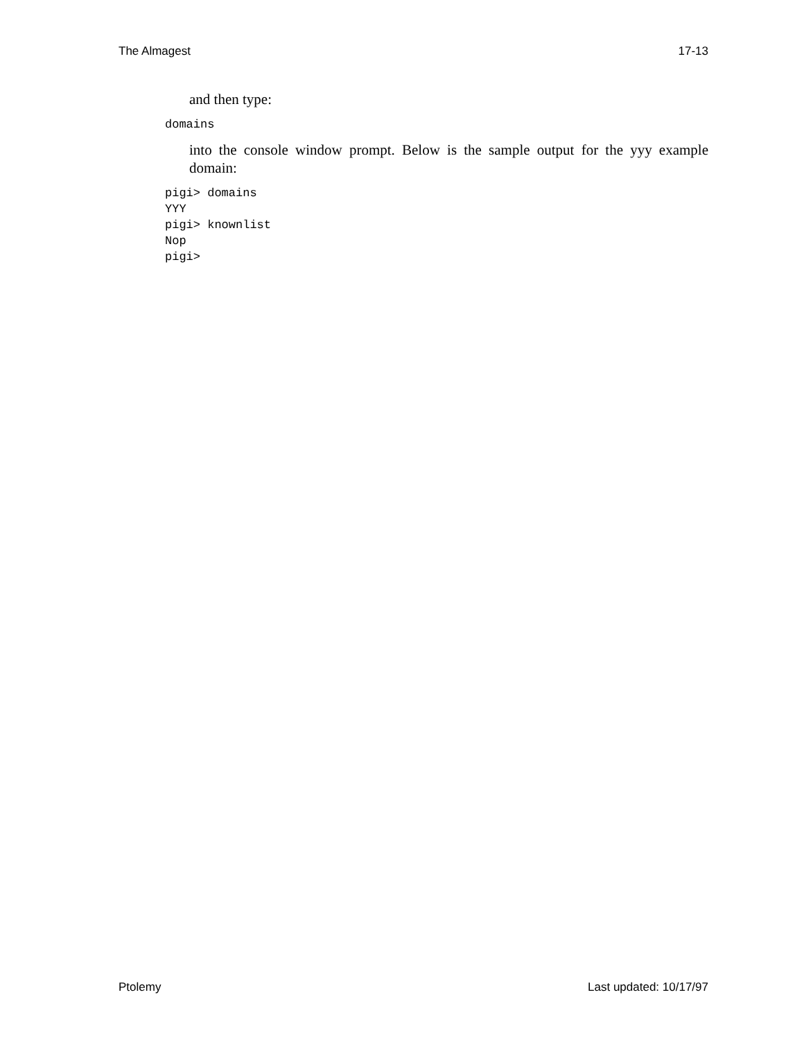The Almagest 17-13
and then type:
domains
into the console window prompt. Below is the sample output for the yyy example domain:
pigi> domains
YYY
pigi> knownlist
Nop
pigi>
Ptolemy Last updated: 10/17/97